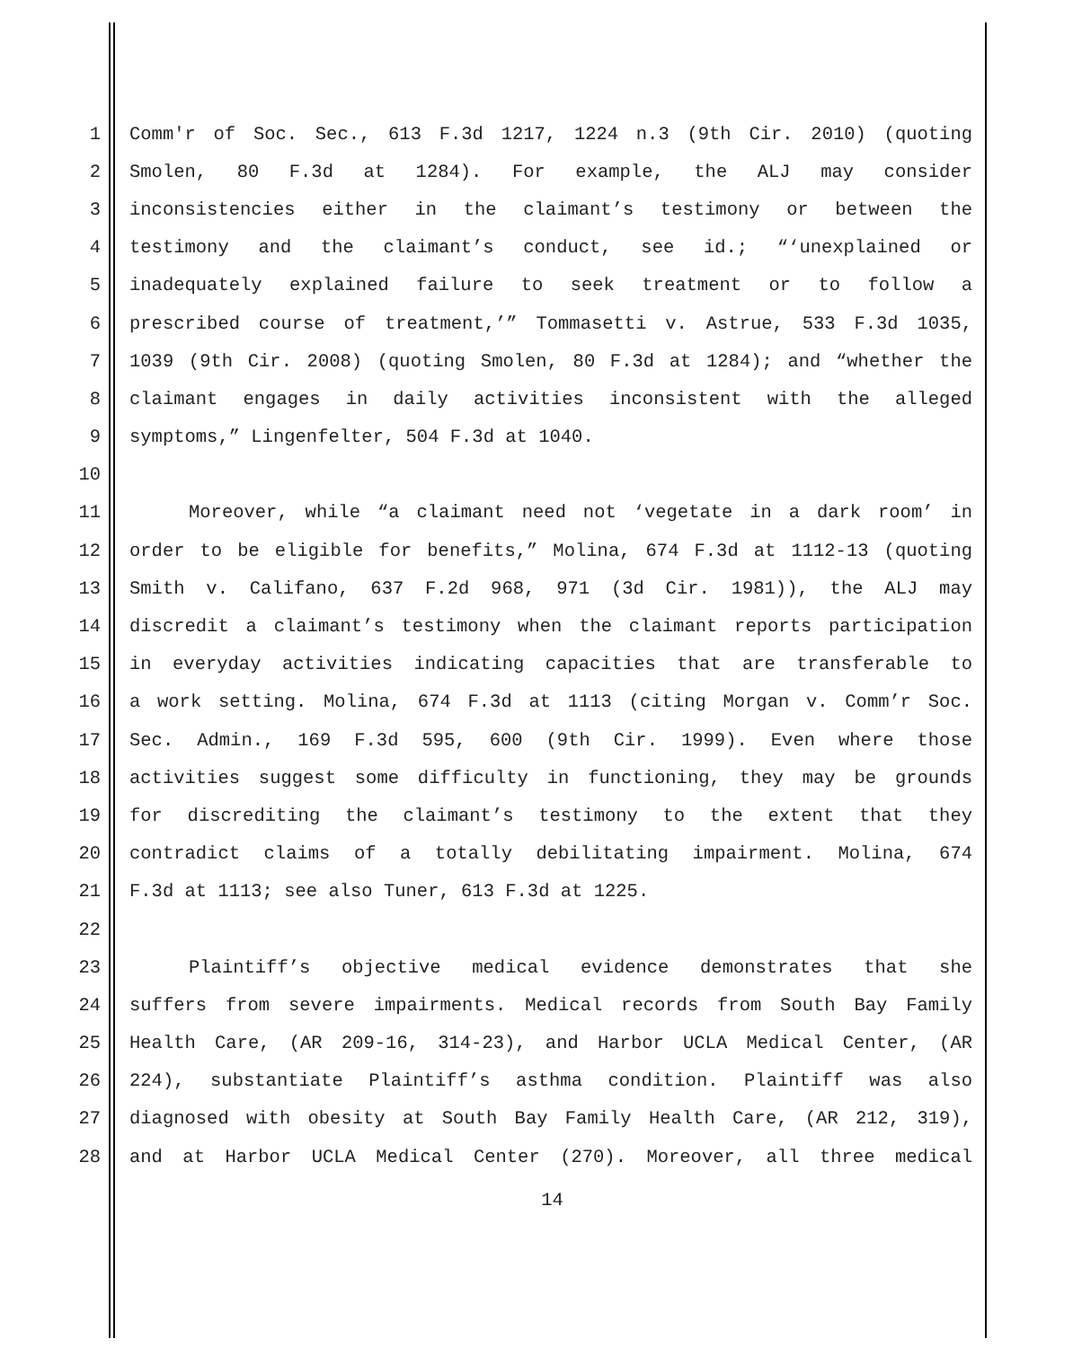1 Comm'r of Soc. Sec., 613 F.3d 1217, 1224 n.3 (9th Cir. 2010) (quoting
2 Smolen, 80 F.3d at 1284). For example, the ALJ may consider
3 inconsistencies either in the claimant’s testimony or between the
4 testimony and the claimant’s conduct, see id.; “‘unexplained or
5 inadequately explained failure to seek treatment or to follow a
6 prescribed course of treatment,’” Tommasetti v. Astrue, 533 F.3d 1035,
7 1039 (9th Cir. 2008) (quoting Smolen, 80 F.3d at 1284); and “whether the
8 claimant engages in daily activities inconsistent with the alleged
9 symptoms,” Lingenfelter, 504 F.3d at 1040.
10
11 Moreover, while “a claimant need not ‘vegetate in a dark room’ in
12 order to be eligible for benefits,” Molina, 674 F.3d at 1112-13 (quoting
13 Smith v. Califano, 637 F.2d 968, 971 (3d Cir. 1981)), the ALJ may
14 discredit a claimant’s testimony when the claimant reports participation
15 in everyday activities indicating capacities that are transferable to
16 a work setting. Molina, 674 F.3d at 1113 (citing Morgan v. Comm’r Soc.
17 Sec. Admin., 169 F.3d 595, 600 (9th Cir. 1999). Even where those
18 activities suggest some difficulty in functioning, they may be grounds
19 for discrediting the claimant’s testimony to the extent that they
20 contradict claims of a totally debilitating impairment. Molina, 674
21 F.3d at 1113; see also Tuner, 613 F.3d at 1225.
22
23 Plaintiff’s objective medical evidence demonstrates that she
24 suffers from severe impairments. Medical records from South Bay Family
25 Health Care, (AR 209-16, 314-23), and Harbor UCLA Medical Center, (AR
26 224), substantiate Plaintiff’s asthma condition. Plaintiff was also
27 diagnosed with obesity at South Bay Family Health Care, (AR 212, 319),
28 and at Harbor UCLA Medical Center (270). Moreover, all three medical
14